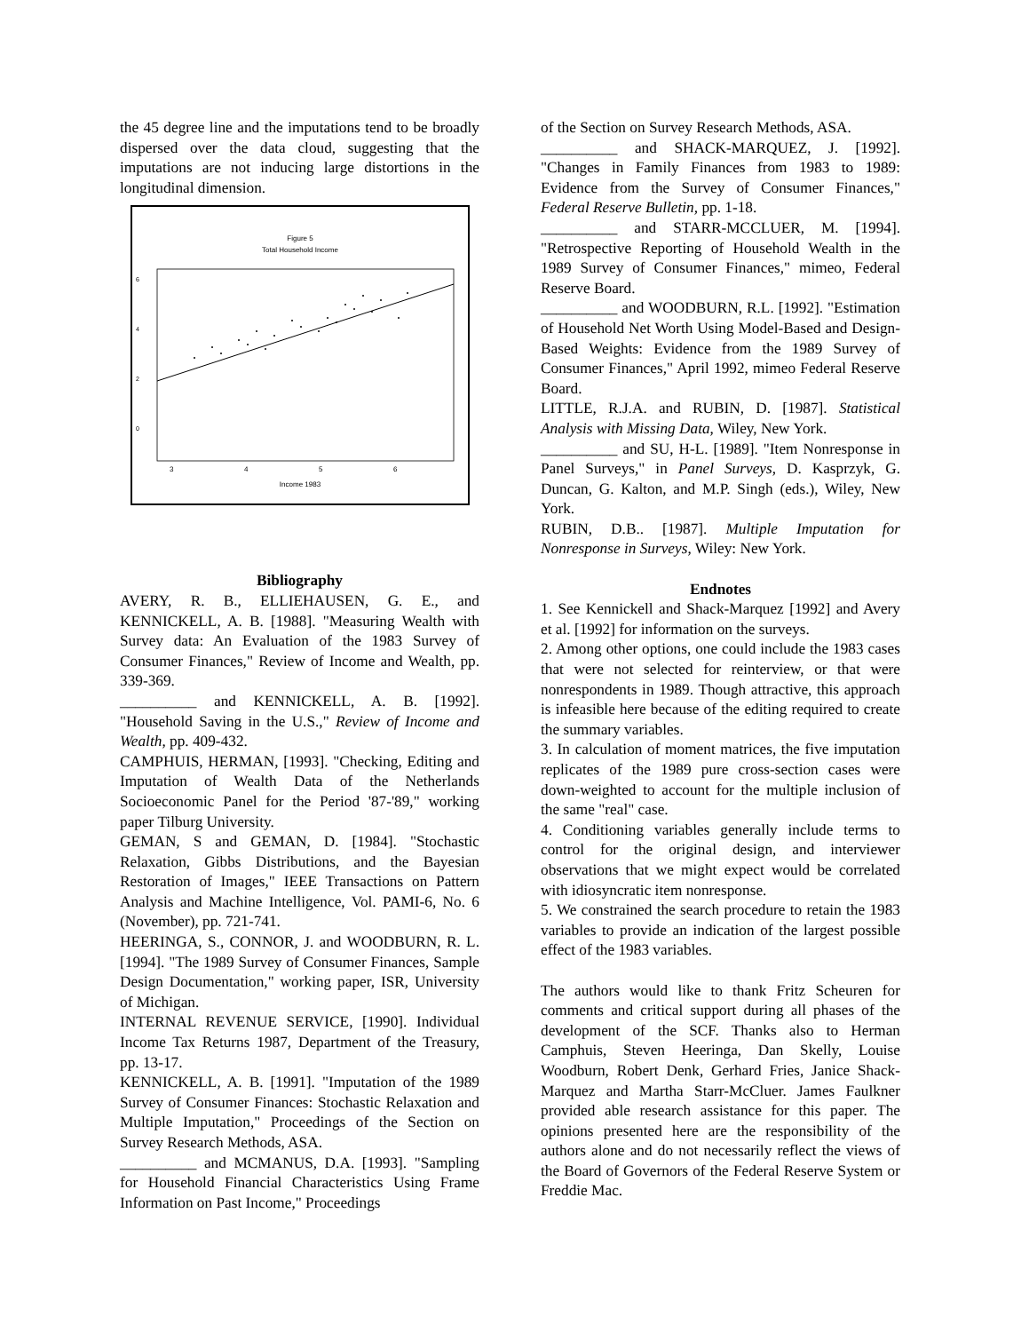the 45 degree line and the imputations tend to be broadly dispersed over the data cloud, suggesting that the imputations are not inducing large distortions in the longitudinal dimension.
Figure 5
Total Household Income
6
4
2
0
3
4
5
6
Income 1983
Bibliography
AVERY, R. B., ELLIEHAUSEN, G. E., and KENNICKELL, A. B. [1988]. "Measuring Wealth with Survey data: An Evaluation of the 1983 Survey of Consumer Finances," Review of Income and Wealth, pp. 339-369.
__________ and KENNICKELL, A. B. [1992]. "Household Saving in the U.S.," Review of Income and Wealth, pp. 409-432.
CAMPHUIS, HERMAN, [1993]. "Checking, Editing and Imputation of Wealth Data of the Netherlands Socioeconomic Panel for the Period '87-'89," working paper Tilburg University.
GEMAN, S and GEMAN, D. [1984]. "Stochastic Relaxation, Gibbs Distributions, and the Bayesian Restoration of Images," IEEE Transactions on Pattern Analysis and Machine Intelligence, Vol. PAMI-6, No. 6 (November), pp. 721-741.
HEERINGA, S., CONNOR, J. and WOODBURN, R. L. [1994]. "The 1989 Survey of Consumer Finances, Sample Design Documentation," working paper, ISR, University of Michigan.
INTERNAL REVENUE SERVICE, [1990]. Individual Income Tax Returns 1987, Department of the Treasury, pp. 13-17.
KENNICKELL, A. B. [1991]. "Imputation of the 1989 Survey of Consumer Finances: Stochastic Relaxation and Multiple Imputation," Proceedings of the Section on Survey Research Methods, ASA.
__________ and MCMANUS, D.A. [1993]. "Sampling for Household Financial Characteristics Using Frame Information on Past Income," Proceedings
of the Section on Survey Research Methods, ASA.
__________ and SHACK-MARQUEZ, J. [1992]. "Changes in Family Finances from 1983 to 1989: Evidence from the Survey of Consumer Finances," Federal Reserve Bulletin, pp. 1-18.
__________ and STARR-MCCLUER, M. [1994]. "Retrospective Reporting of Household Wealth in the 1989 Survey of Consumer Finances," mimeo, Federal Reserve Board.
__________ and WOODBURN, R.L. [1992]. "Estimation of Household Net Worth Using Model-Based and Design-Based Weights: Evidence from the 1989 Survey of Consumer Finances," April 1992, mimeo Federal Reserve Board.
LITTLE, R.J.A. and RUBIN, D. [1987]. Statistical Analysis with Missing Data, Wiley, New York.
__________ and SU, H-L. [1989]. "Item Nonresponse in Panel Surveys," in Panel Surveys, D. Kasprzyk, G. Duncan, G. Kalton, and M.P. Singh (eds.), Wiley, New York.
RUBIN, D.B.. [1987]. Multiple Imputation for Nonresponse in Surveys, Wiley: New York.
Endnotes
1. See Kennickell and Shack-Marquez [1992] and Avery et al. [1992] for information on the surveys.
2. Among other options, one could include the 1983 cases that were not selected for reinterview, or that were nonrespondents in 1989. Though attractive, this approach is infeasible here because of the editing required to create the summary variables.
3. In calculation of moment matrices, the five imputation replicates of the 1989 pure cross-section cases were down-weighted to account for the multiple inclusion of the same "real" case.
4. Conditioning variables generally include terms to control for the original design, and interviewer observations that we might expect would be correlated with idiosyncratic item nonresponse.
5. We constrained the search procedure to retain the 1983 variables to provide an indication of the largest possible effect of the 1983 variables.
The authors would like to thank Fritz Scheuren for comments and critical support during all phases of the development of the SCF. Thanks also to Herman Camphuis, Steven Heeringa, Dan Skelly, Louise Woodburn, Robert Denk, Gerhard Fries, Janice Shack-Marquez and Martha Starr-McCluer. James Faulkner provided able research assistance for this paper. The opinions presented here are the responsibility of the authors alone and do not necessarily reflect the views of the Board of Governors of the Federal Reserve System or Freddie Mac.